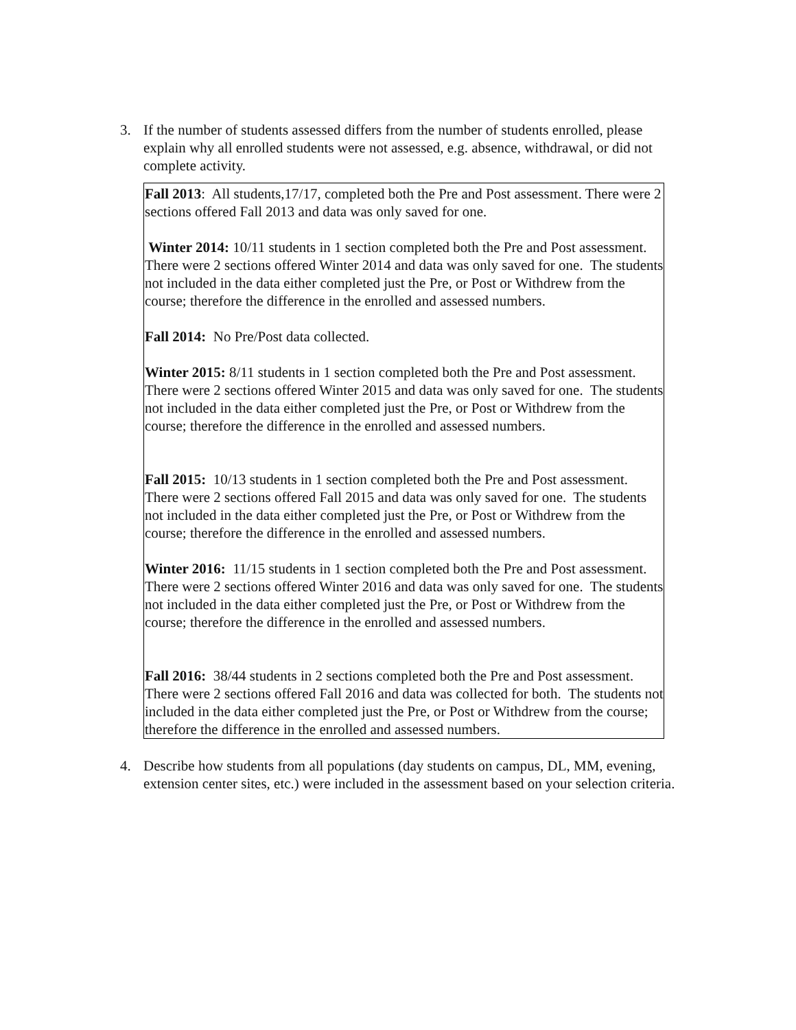3. If the number of students assessed differs from the number of students enrolled, please explain why all enrolled students were not assessed, e.g. absence, withdrawal, or did not complete activity.
Fall 2013: All students,17/17, completed both the Pre and Post assessment. There were 2 sections offered Fall 2013 and data was only saved for one.
Winter 2014: 10/11 students in 1 section completed both the Pre and Post assessment. There were 2 sections offered Winter 2014 and data was only saved for one. The students not included in the data either completed just the Pre, or Post or Withdrew from the course; therefore the difference in the enrolled and assessed numbers.
Fall 2014: No Pre/Post data collected.
Winter 2015: 8/11 students in 1 section completed both the Pre and Post assessment. There were 2 sections offered Winter 2015 and data was only saved for one. The students not included in the data either completed just the Pre, or Post or Withdrew from the course; therefore the difference in the enrolled and assessed numbers.
Fall 2015: 10/13 students in 1 section completed both the Pre and Post assessment. There were 2 sections offered Fall 2015 and data was only saved for one. The students not included in the data either completed just the Pre, or Post or Withdrew from the course; therefore the difference in the enrolled and assessed numbers.
Winter 2016: 11/15 students in 1 section completed both the Pre and Post assessment. There were 2 sections offered Winter 2016 and data was only saved for one. The students not included in the data either completed just the Pre, or Post or Withdrew from the course; therefore the difference in the enrolled and assessed numbers.
Fall 2016: 38/44 students in 2 sections completed both the Pre and Post assessment. There were 2 sections offered Fall 2016 and data was collected for both. The students not included in the data either completed just the Pre, or Post or Withdrew from the course; therefore the difference in the enrolled and assessed numbers.
4. Describe how students from all populations (day students on campus, DL, MM, evening, extension center sites, etc.) were included in the assessment based on your selection criteria.